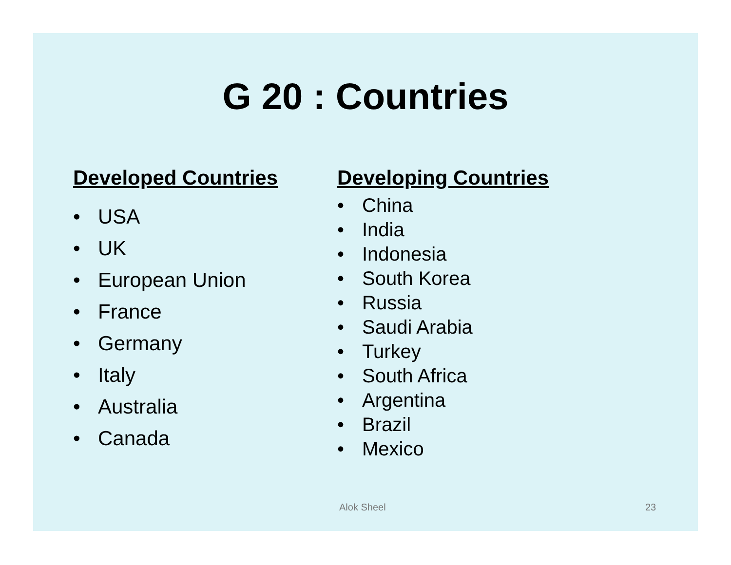G 20 : Countries
Developed Countries
• USA
• UK
• European Union
• France
• Germany
• Italy
• Australia
• Canada
Developing Countries
• China
• India
• Indonesia
• South Korea
• Russia
• Saudi Arabia
• Turkey
• South Africa
• Argentina
• Brazil
• Mexico
Alok Sheel 23